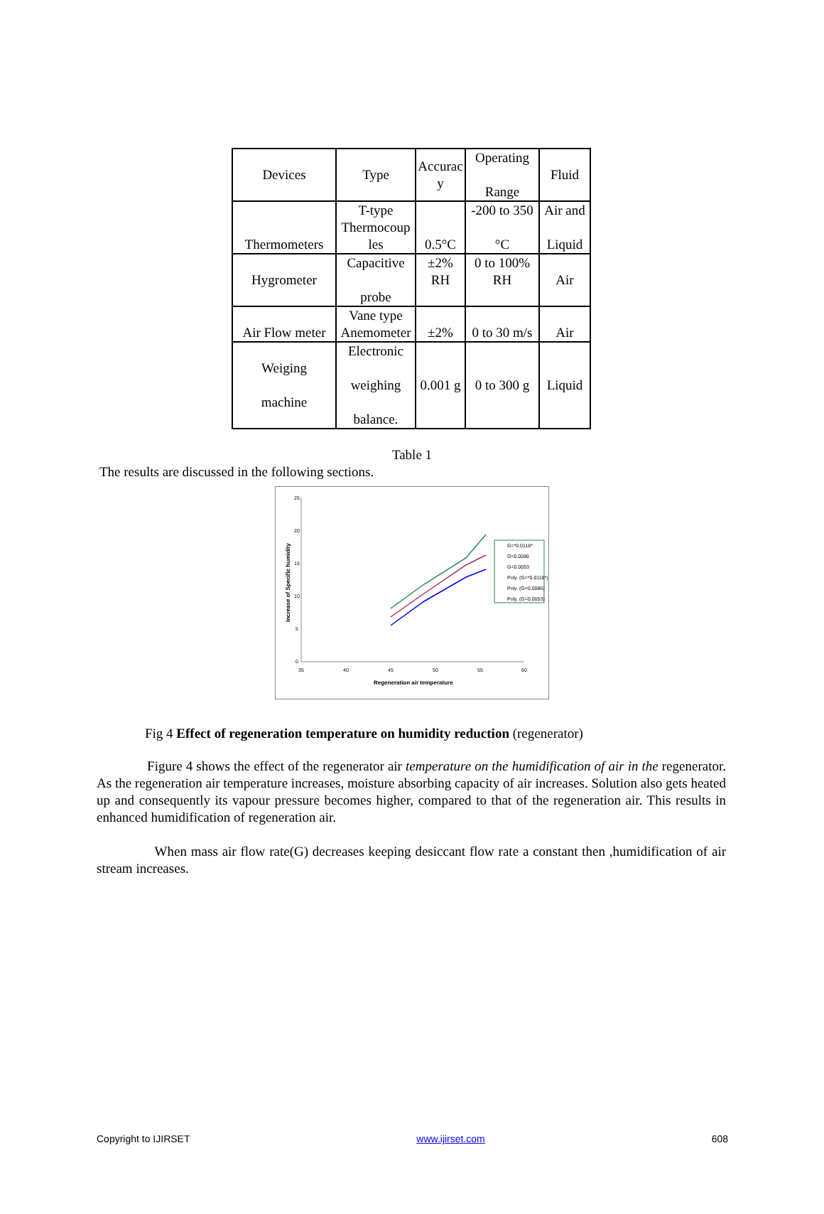| Devices | Type | Accurac y | Operating Range | Fluid |
| Thermometers | T-type Thermocoup les | 0.5°C | -200 to 350 °C | Air and Liquid |
| Hygrometer | Capacitive probe | ±2% RH | 0 to 100% RH | Air |
| Air Flow meter | Vane type Anemometer | ±2% | 0 to 30 m/s | Air |
| Weiging machine | Electronic weighing balance. | 0.001 g | 0 to 300 g | Liquid |
Table 1
The results are discussed in the following sections.
25
20
15
10
5
0
35
40
45
50
55
60
Regeneration air temperature
Increase of Specific humidity
G=*0.0118*
G=0.0086
G=0.0053
Poly. (G=*0.0118*)
Poly. (G=0.0086)
Poly. (G=0.0053)
Fig 4 Effect of regeneration temperature on humidity reduction (regenerator)
Figure 4 shows the effect of the regenerator air temperature on the humidification of air in the regenerator. As the regeneration air temperature increases, moisture absorbing capacity of air increases. Solution also gets heated up and consequently its vapour pressure becomes higher, compared to that of the regeneration air. This results in enhanced humidification of regeneration air.
When mass air flow rate(G) decreases keeping desiccant flow rate a constant then ,humidification of air stream increases.
Copyright to IJIRSET www.ijirset.com 608